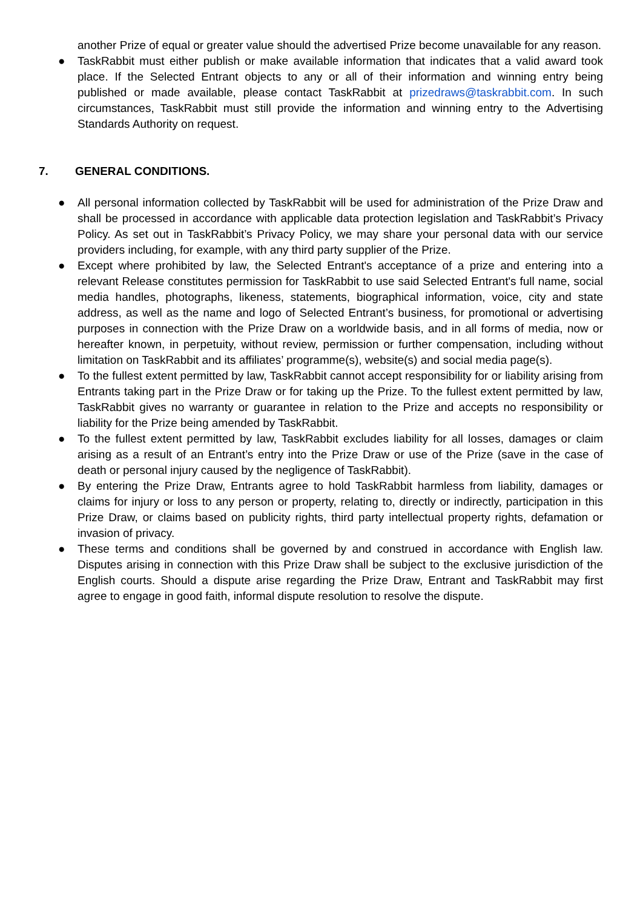another Prize of equal or greater value should the advertised Prize become unavailable for any reason.
● TaskRabbit must either publish or make available information that indicates that a valid award took place. If the Selected Entrant objects to any or all of their information and winning entry being published or made available, please contact TaskRabbit at prizedraws@taskrabbit.com. In such circumstances, TaskRabbit must still provide the information and winning entry to the Advertising Standards Authority on request.
7. GENERAL CONDITIONS.
● All personal information collected by TaskRabbit will be used for administration of the Prize Draw and shall be processed in accordance with applicable data protection legislation and TaskRabbit’s Privacy Policy. As set out in TaskRabbit’s Privacy Policy, we may share your personal data with our service providers including, for example, with any third party supplier of the Prize.
● Except where prohibited by law, the Selected Entrant's acceptance of a prize and entering into a relevant Release constitutes permission for TaskRabbit to use said Selected Entrant's full name, social media handles, photographs, likeness, statements, biographical information, voice, city and state address, as well as the name and logo of Selected Entrant’s business, for promotional or advertising purposes in connection with the Prize Draw on a worldwide basis, and in all forms of media, now or hereafter known, in perpetuity, without review, permission or further compensation, including without limitation on TaskRabbit and its affiliates’ programme(s), website(s) and social media page(s).
● To the fullest extent permitted by law, TaskRabbit cannot accept responsibility for or liability arising from Entrants taking part in the Prize Draw or for taking up the Prize. To the fullest extent permitted by law, TaskRabbit gives no warranty or guarantee in relation to the Prize and accepts no responsibility or liability for the Prize being amended by TaskRabbit.
● To the fullest extent permitted by law, TaskRabbit excludes liability for all losses, damages or claim arising as a result of an Entrant’s entry into the Prize Draw or use of the Prize (save in the case of death or personal injury caused by the negligence of TaskRabbit).
● By entering the Prize Draw, Entrants agree to hold TaskRabbit harmless from liability, damages or claims for injury or loss to any person or property, relating to, directly or indirectly, participation in this Prize Draw, or claims based on publicity rights, third party intellectual property rights, defamation or invasion of privacy.
● These terms and conditions shall be governed by and construed in accordance with English law. Disputes arising in connection with this Prize Draw shall be subject to the exclusive jurisdiction of the English courts. Should a dispute arise regarding the Prize Draw, Entrant and TaskRabbit may first agree to engage in good faith, informal dispute resolution to resolve the dispute.